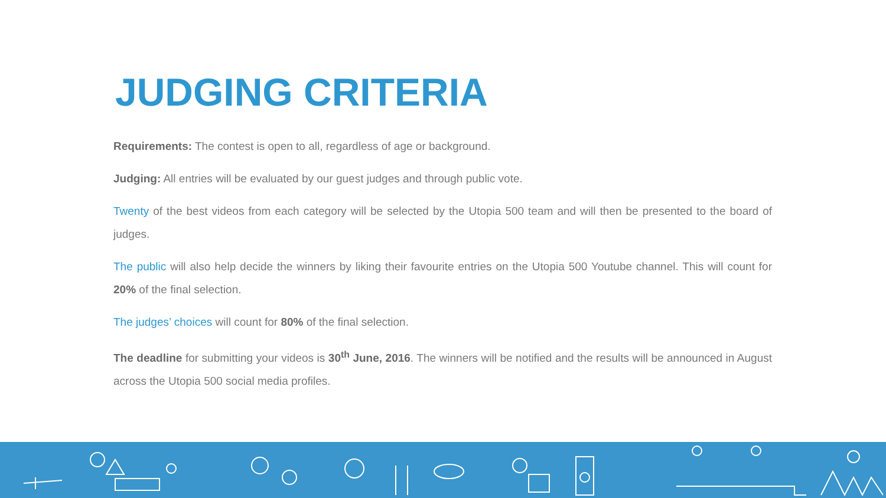JUDGING CRITERIA
Requirements: The contest is open to all, regardless of age or background.
Judging: All entries will be evaluated by our guest judges and through public vote.
Twenty of the best videos from each category will be selected by the Utopia 500 team and will then be presented to the board of judges.
The public will also help decide the winners by liking their favourite entries on the Utopia 500 Youtube channel. This will count for 20% of the final selection.
The judges’ choices will count for 80% of the final selection.
The deadline for submitting your videos is 30<sup>th</sup> June, 2016. The winners will be notified and the results will be announced in August across the Utopia 500 social media profiles.